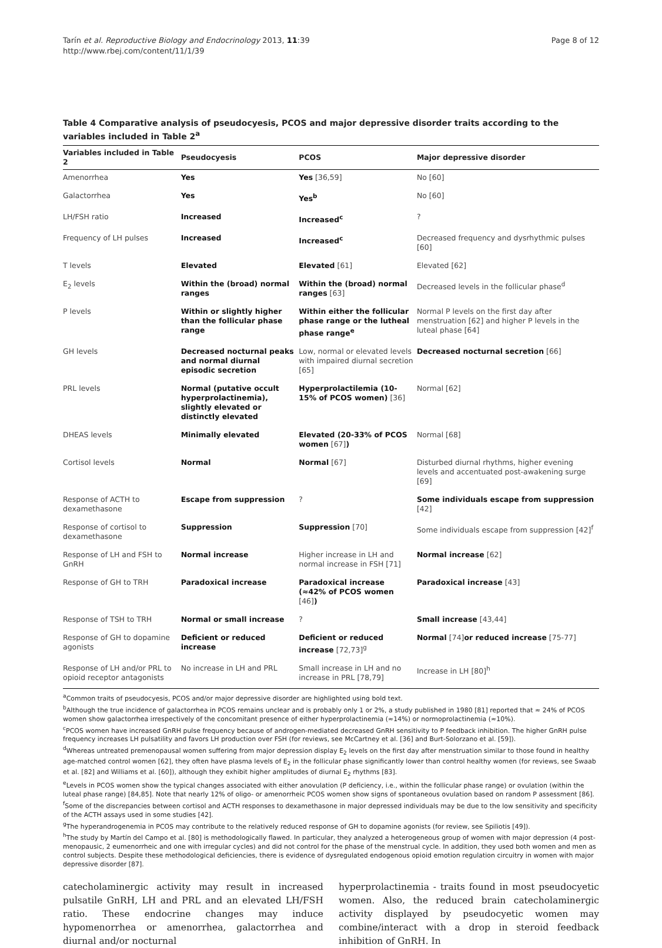Tarín et al. Reproductive Biology and Endocrinology 2013, 11:39
http://www.rbej.com/content/11/1/39
Page 8 of 12
Table 4 Comparative analysis of pseudocyesis, PCOS and major depressive disorder traits according to the variables included in Table 2<sup>a</sup>
| Variables included in Table 2 | Pseudocyesis | PCOS | Major depressive disorder |
| --- | --- | --- | --- |
| Amenorrhea | Yes | Yes [36,59] | No [60] |
| Galactorrhea | Yes | Yes<sup>b</sup> | No [60] |
| LH/FSH ratio | Increased | Increased<sup>c</sup> | ? |
| Frequency of LH pulses | Increased | Increased<sup>c</sup> | Decreased frequency and dysrhythmic pulses [60] |
| T levels | Elevated | Elevated [61] | Elevated [62] |
| E<sub>2</sub> levels | Within the (broad) normal ranges | Within the (broad) normal ranges [63] | Decreased levels in the follicular phase<sup>d</sup> |
| P levels | Within or slightly higher than the follicular phase range | Within either the follicular phase range or the lutheal phase range<sup>e</sup> | Normal P levels on the first day after menstruation [62] and higher P levels in the luteal phase [64] |
| GH levels | Decreased nocturnal peaks and normal diurnal episodic secretion | Low, normal or elevated levels with impaired diurnal secretion [65] | Decreased nocturnal secretion [66] |
| PRL levels | Normal (putative occult hyperprolactinemia), slightly elevated or distinctly elevated | Hyperprolactilemia (10-15% of PCOS women) [36] | Normal [62] |
| DHEAS levels | Minimally elevated | Elevated (20-33% of PCOS women [67] ) | Normal [68] |
| Cortisol levels | Normal | Normal [67] | Disturbed diurnal rhythms, higher evening levels and accentuated post-awakening surge [69] |
| Response of ACTH to dexamethasone | Escape from suppression | ? | Some individuals escape from suppression [42] |
| Response of cortisol to dexamethasone | Suppression | Suppression [70] | Some individuals escape from suppression [42]<sup>f</sup> |
| Response of LH and FSH to GnRH | Normal increase | Higher increase in LH and normal increase in FSH [71] | Normal increase [62] |
| Response of GH to TRH | Paradoxical increase | Paradoxical increase (≈42% of PCOS women [46] ) | Paradoxical increase [43] |
| Response of TSH to TRH | Normal or small increase | ? | Small increase [43,44] |
| Response of GH to dopamine agonists | Deficient or reduced increase | Deficient or reduced increase [72,73]<sup>g</sup> | Normal [74] or reduced increase [75-77] |
| Response of LH and/or PRL to opioid receptor antagonists | No increase in LH and PRL | Small increase in LH and no increase in PRL [78,79] | Increase in LH [80]<sup>h</sup> |
<sup>a</sup> Common traits of pseudocyesis, PCOS and/or major depressive disorder are highlighted using bold text.
<sup>b</sup> Although the true incidence of galactorrhea in PCOS remains unclear and is probably only 1 or 2%, a study published in 1980 [81] reported that ≈ 24% of PCOS women show galactorrhea irrespectively of the concomitant presence of either hyperprolactinemia (≈14%) or normoprolactinemia (≈10%).
<sup>c</sup> PCOS women have increased GnRH pulse frequency because of androgen-mediated decreased GnRH sensitivity to P feedback inhibition. The higher GnRH pulse frequency increases LH pulsatility and favors LH production over FSH (for reviews, see McCartney et al. [36] and Burt-Solorzano et al. [59]).
<sup>d</sup> Whereas untreated premenopausal women suffering from major depression display E<sub>2</sub> levels on the first day after menstruation similar to those found in healthy age-matched control women [62], they often have plasma levels of E<sub>2</sub> in the follicular phase significantly lower than control healthy women (for reviews, see Swaab et al. [82] and Williams et al. [60]), although they exhibit higher amplitudes of diurnal E<sub>2</sub> rhythms [83].
<sup>e</sup> Levels in PCOS women show the typical changes associated with either anovulation (P deficiency, i.e., within the follicular phase range) or ovulation (within the luteal phase range) [84,85]. Note that nearly 12% of oligo- or amenorrheic PCOS women show signs of spontaneous ovulation based on random P assessment [86].
<sup>f</sup> Some of the discrepancies between cortisol and ACTH responses to dexamethasone in major depressed individuals may be due to the low sensitivity and specificity of the ACTH assays used in some studies [42].
<sup>g</sup> The hyperandrogenemia in PCOS may contribute to the relatively reduced response of GH to dopamine agonists (for review, see Spiliotis [49]).
<sup>h</sup> The study by Martín del Campo et al. [80] is methodologically flawed. In particular, they analyzed a heterogeneous group of women with major depression (4 post-menopausic, 2 eumenorrheic and one with irregular cycles) and did not control for the phase of the menstrual cycle. In addition, they used both women and men as control subjects. Despite these methodological deficiencies, there is evidence of dysregulated endogenous opioid emotion regulation circuitry in women with major depressive disorder [87].
catecholaminergic activity may result in increased pulsatile GnRH, LH and PRL and an elevated LH/FSH ratio. These endocrine changes may induce hypomenorrhea or amenorrhea, galactorrhea and diurnal and/or nocturnal
hyperprolactinemia - traits found in most pseudocyetic women. Also, the reduced brain catecholaminergic activity displayed by pseudocyetic women may combine/interact with a drop in steroid feedback inhibition of GnRH. In